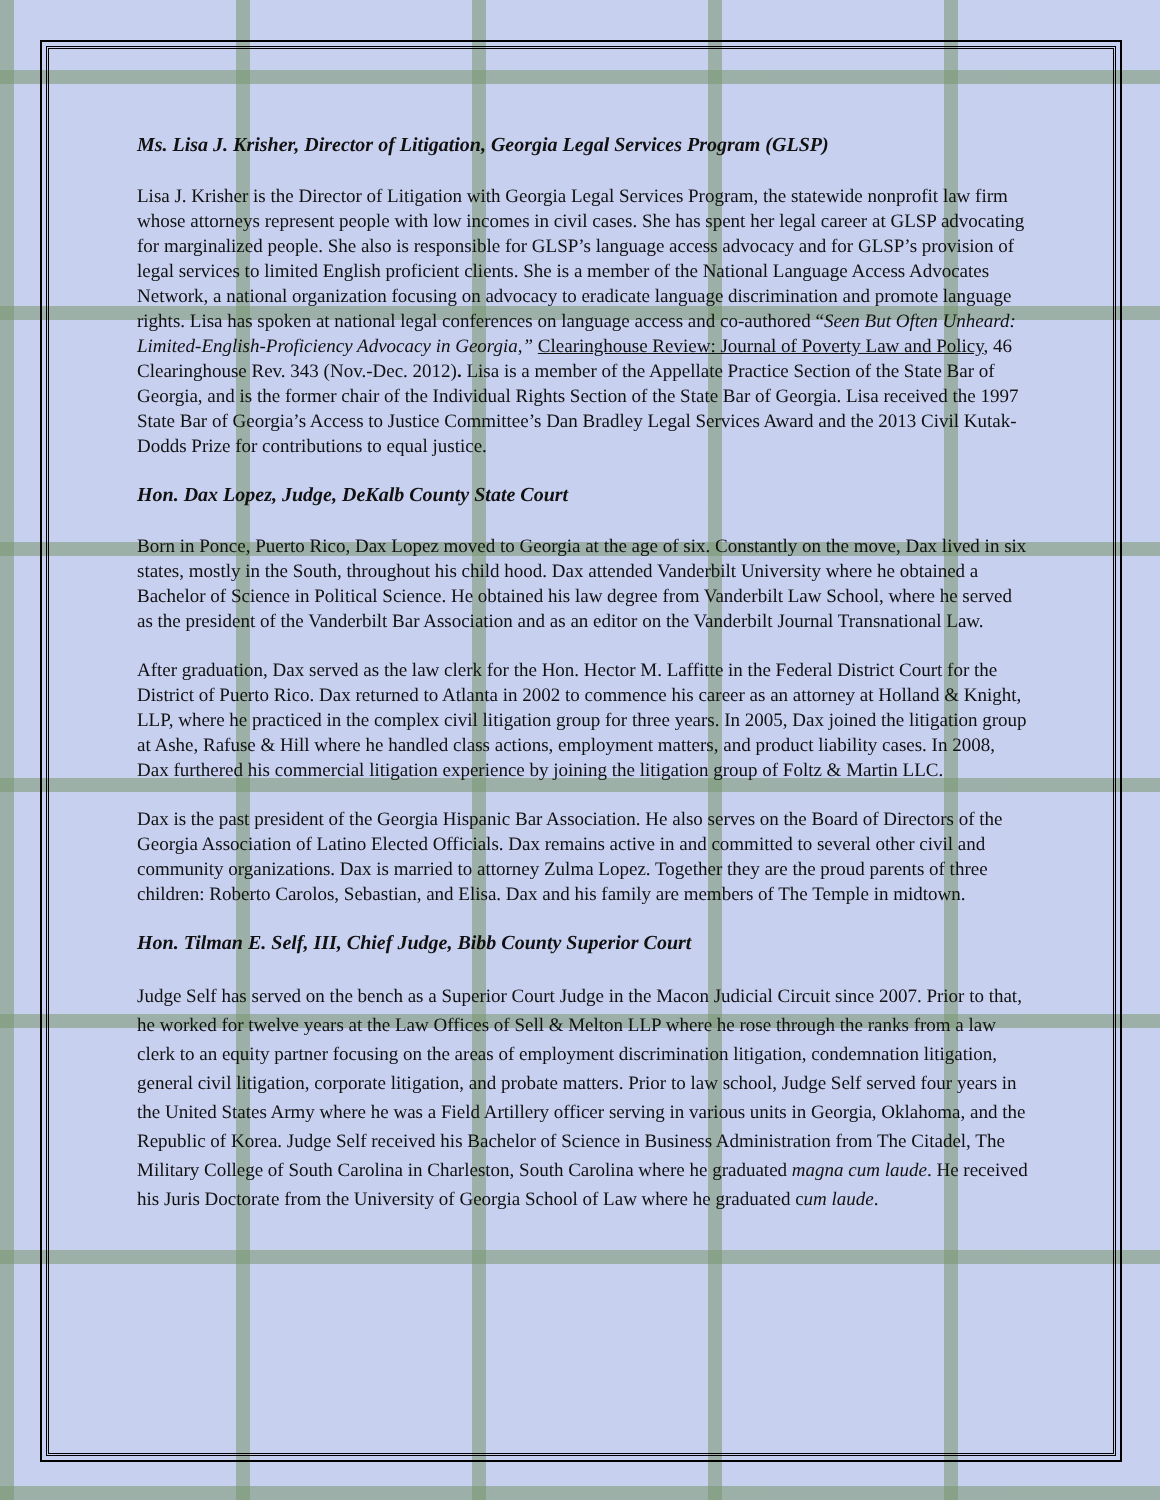Ms. Lisa J. Krisher, Director of Litigation, Georgia Legal Services Program (GLSP)
Lisa J. Krisher is the Director of Litigation with Georgia Legal Services Program, the statewide nonprofit law firm whose attorneys represent people with low incomes in civil cases. She has spent her legal career at GLSP advocating for marginalized people. She also is responsible for GLSP’s language access advocacy and for GLSP’s provision of legal services to limited English proficient clients. She is a member of the National Language Access Advocates Network, a national organization focusing on advocacy to eradicate language discrimination and promote language rights. Lisa has spoken at national legal conferences on language access and co-authored “Seen But Often Unheard: Limited-English-Proficiency Advocacy in Georgia,” Clearinghouse Review: Journal of Poverty Law and Policy, 46 Clearinghouse Rev. 343 (Nov.-Dec. 2012). Lisa is a member of the Appellate Practice Section of the State Bar of Georgia, and is the former chair of the Individual Rights Section of the State Bar of Georgia. Lisa received the 1997 State Bar of Georgia’s Access to Justice Committee’s Dan Bradley Legal Services Award and the 2013 Civil Kutak-Dodds Prize for contributions to equal justice.
Hon. Dax Lopez, Judge, DeKalb County State Court
Born in Ponce, Puerto Rico, Dax Lopez moved to Georgia at the age of six. Constantly on the move, Dax lived in six states, mostly in the South, throughout his child hood. Dax attended Vanderbilt University where he obtained a Bachelor of Science in Political Science. He obtained his law degree from Vanderbilt Law School, where he served as the president of the Vanderbilt Bar Association and as an editor on the Vanderbilt Journal Transnational Law.
After graduation, Dax served as the law clerk for the Hon. Hector M. Laffitte in the Federal District Court for the District of Puerto Rico. Dax returned to Atlanta in 2002 to commence his career as an attorney at Holland & Knight, LLP, where he practiced in the complex civil litigation group for three years. In 2005, Dax joined the litigation group at Ashe, Rafuse & Hill where he handled class actions, employment matters, and product liability cases. In 2008, Dax furthered his commercial litigation experience by joining the litigation group of Foltz & Martin LLC.
Dax is the past president of the Georgia Hispanic Bar Association. He also serves on the Board of Directors of the Georgia Association of Latino Elected Officials. Dax remains active in and committed to several other civil and community organizations. Dax is married to attorney Zulma Lopez. Together they are the proud parents of three children: Roberto Carolos, Sebastian, and Elisa. Dax and his family are members of The Temple in midtown.
Hon. Tilman E. Self, III, Chief Judge, Bibb County Superior Court
Judge Self has served on the bench as a Superior Court Judge in the Macon Judicial Circuit since 2007. Prior to that, he worked for twelve years at the Law Offices of Sell & Melton LLP where he rose through the ranks from a law clerk to an equity partner focusing on the areas of employment discrimination litigation, condemnation litigation, general civil litigation, corporate litigation, and probate matters. Prior to law school, Judge Self served four years in the United States Army where he was a Field Artillery officer serving in various units in Georgia, Oklahoma, and the Republic of Korea. Judge Self received his Bachelor of Science in Business Administration from The Citadel, The Military College of South Carolina in Charleston, South Carolina where he graduated magna cum laude. He received his Juris Doctorate from the University of Georgia School of Law where he graduated cum laude.